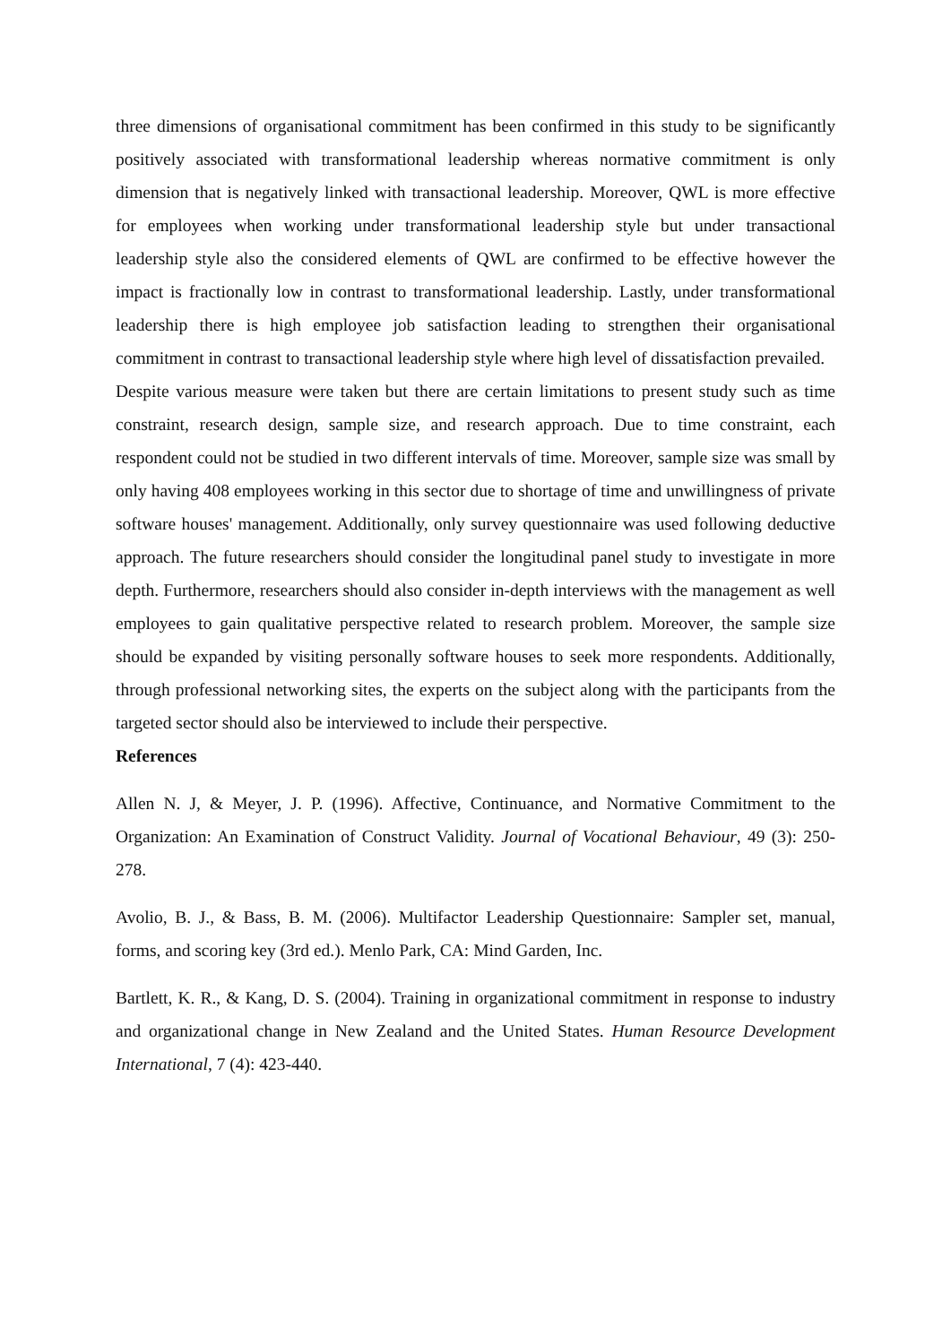three dimensions of organisational commitment has been confirmed in this study to be significantly positively associated with transformational leadership whereas normative commitment is only dimension that is negatively linked with transactional leadership. Moreover, QWL is more effective for employees when working under transformational leadership style but under transactional leadership style also the considered elements of QWL are confirmed to be effective however the impact is fractionally low in contrast to transformational leadership. Lastly, under transformational leadership there is high employee job satisfaction leading to strengthen their organisational commitment in contrast to transactional leadership style where high level of dissatisfaction prevailed.
Despite various measure were taken but there are certain limitations to present study such as time constraint, research design, sample size, and research approach. Due to time constraint, each respondent could not be studied in two different intervals of time. Moreover, sample size was small by only having 408 employees working in this sector due to shortage of time and unwillingness of private software houses' management. Additionally, only survey questionnaire was used following deductive approach. The future researchers should consider the longitudinal panel study to investigate in more depth. Furthermore, researchers should also consider in-depth interviews with the management as well employees to gain qualitative perspective related to research problem. Moreover, the sample size should be expanded by visiting personally software houses to seek more respondents. Additionally, through professional networking sites, the experts on the subject along with the participants from the targeted sector should also be interviewed to include their perspective.
References
Allen N. J, & Meyer, J. P. (1996). Affective, Continuance, and Normative Commitment to the Organization: An Examination of Construct Validity. Journal of Vocational Behaviour, 49 (3): 250-278.
Avolio, B. J., & Bass, B. M. (2006). Multifactor Leadership Questionnaire: Sampler set, manual, forms, and scoring key (3rd ed.). Menlo Park, CA: Mind Garden, Inc.
Bartlett, K. R., & Kang, D. S. (2004). Training in organizational commitment in response to industry and organizational change in New Zealand and the United States. Human Resource Development International, 7 (4): 423-440.